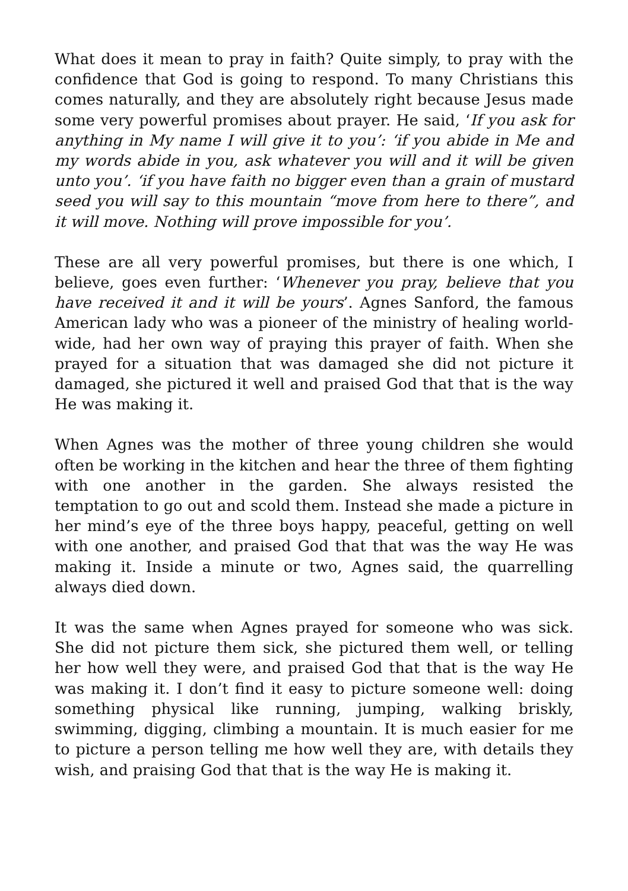What does it mean to pray in faith? Quite simply, to pray with the confidence that God is going to respond. To many Christians this comes naturally, and they are absolutely right because Jesus made some very powerful promises about prayer. He said, ‘If you ask for anything in My name I will give it to you’: ‘if you abide in Me and my words abide in you, ask whatever you will and it will be given unto you’. ‘if you have faith no bigger even than a grain of mustard seed you will say to this mountain “move from here to there”, and it will move. Nothing will prove impossible for you’.
These are all very powerful promises, but there is one which, I believe, goes even further: ‘Whenever you pray, believe that you have received it and it will be yours’. Agnes Sanford, the famous American lady who was a pioneer of the ministry of healing world-wide, had her own way of praying this prayer of faith. When she prayed for a situation that was damaged she did not picture it damaged, she pictured it well and praised God that that is the way He was making it.
When Agnes was the mother of three young children she would often be working in the kitchen and hear the three of them fighting with one another in the garden. She always resisted the temptation to go out and scold them. Instead she made a picture in her mind’s eye of the three boys happy, peaceful, getting on well with one another, and praised God that that was the way He was making it. Inside a minute or two, Agnes said, the quarrelling always died down.
It was the same when Agnes prayed for someone who was sick. She did not picture them sick, she pictured them well, or telling her how well they were, and praised God that that is the way He was making it. I don’t find it easy to picture someone well: doing something physical like running, jumping, walking briskly, swimming, digging, climbing a mountain. It is much easier for me to picture a person telling me how well they are, with details they wish, and praising God that that is the way He is making it.